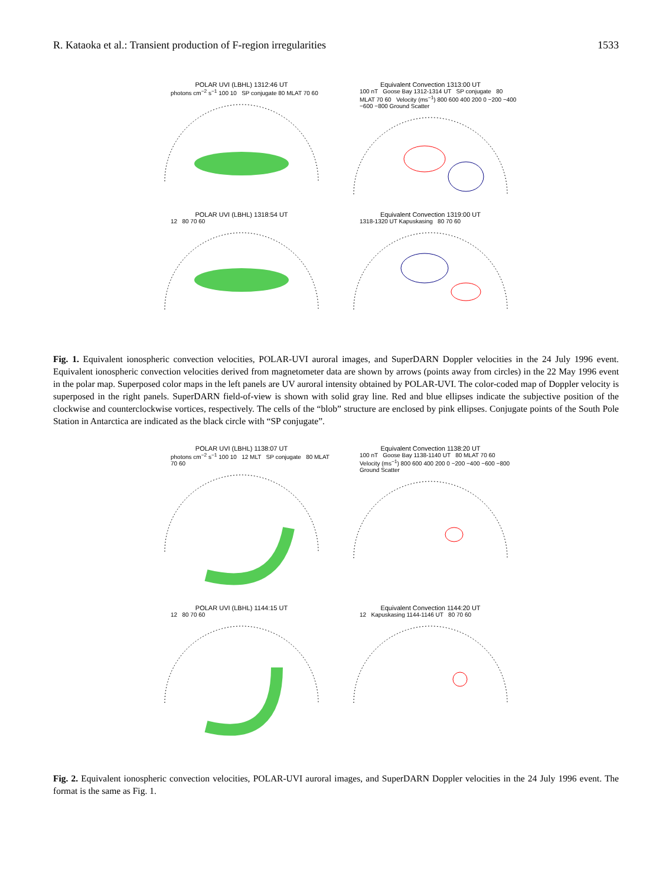R. Kataoka et al.: Transient production of F-region irregularities 1533
POLAR UVI (LBHL) 1312:46 UT
photons cm<sup>−2</sup> s<sup>−1</sup> 100 10 SP conjugate 80 MLAT 70 60
Equivalent Convection 1313:00 UT
100 nT Goose Bay 1312-1314 UT SP conjugate 80 MLAT 70 60 Velocity (ms<sup>−1</sup>) 800 600 400 200 0 −200 −400 −600 −800 Ground Scatter
POLAR UVI (LBHL) 1318:54 UT
12 80 70 60
Equivalent Convection 1319:00 UT
1318-1320 UT Kapuskasing 80 70 60
Fig. 1. Equivalent ionospheric convection velocities, POLAR-UVI auroral images, and SuperDARN Doppler velocities in the 24 July 1996 event. Equivalent ionospheric convection velocities derived from magnetometer data are shown by arrows (points away from circles) in the 22 May 1996 event in the polar map. Superposed color maps in the left panels are UV auroral intensity obtained by POLAR-UVI. The color-coded map of Doppler velocity is superposed in the right panels. SuperDARN field-of-view is shown with solid gray line. Red and blue ellipses indicate the subjective position of the clockwise and counterclockwise vortices, respectively. The cells of the “blob” structure are enclosed by pink ellipses. Conjugate points of the South Pole Station in Antarctica are indicated as the black circle with “SP conjugate”.
POLAR UVI (LBHL) 1138:07 UT
photons cm<sup>−2</sup> s<sup>−1</sup> 100 10 12 MLT SP conjugate 80 MLAT 70 60
Equivalent Convection 1138:20 UT
100 nT Goose Bay 1138-1140 UT 80 MLAT 70 60 Velocity (ms<sup>−1</sup>) 800 600 400 200 0 −200 −400 −600 −800 Ground Scatter
POLAR UVI (LBHL) 1144:15 UT
12 80 70 60
Equivalent Convection 1144:20 UT
12 Kapuskasing 1144-1146 UT 80 70 60
Fig. 2. Equivalent ionospheric convection velocities, POLAR-UVI auroral images, and SuperDARN Doppler velocities in the 24 July 1996 event. The format is the same as Fig. 1.